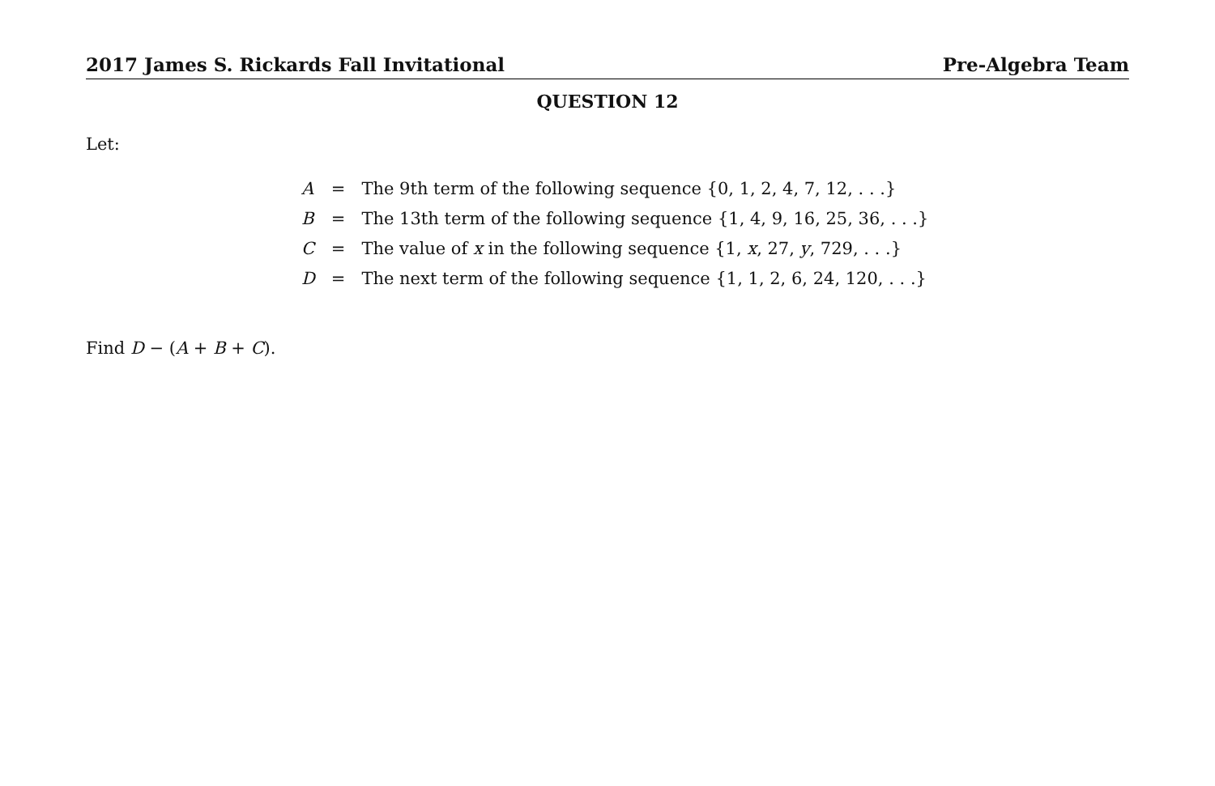2017 James S. Rickards Fall Invitational Pre-Algebra Team
QUESTION 12
Let:
| A | = | The 9th term of the following sequence {0, 1, 2, 4, 7, 12, . . .} |
| B | = | The 13th term of the following sequence {1, 4, 9, 16, 25, 36, . . .} |
| C | = | The value of x in the following sequence {1, x , 27, y , 729, . . .} |
| D | = | The next term of the following sequence {1, 1, 2, 6, 24, 120, . . .} |
Find D − (A + B + C).